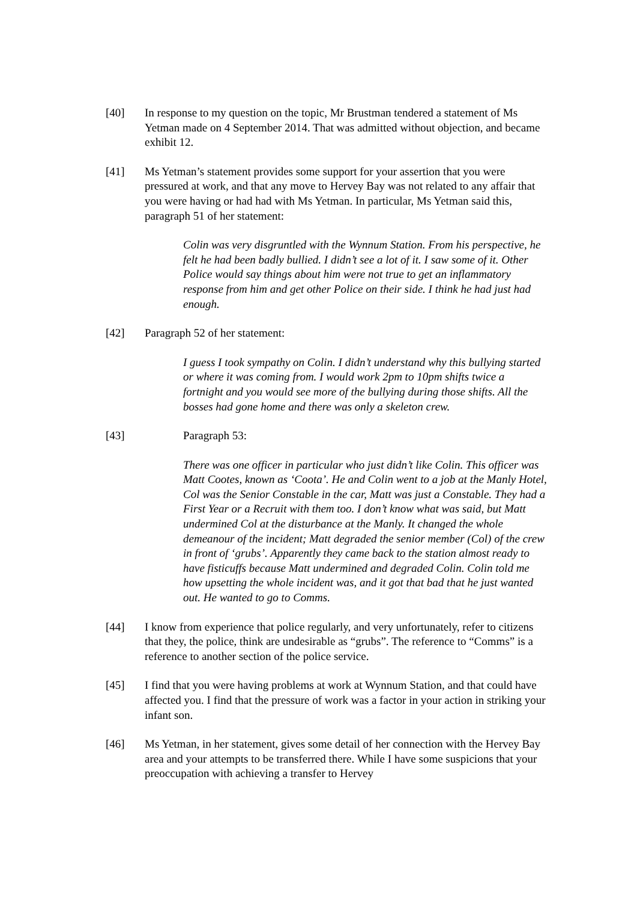[40] In response to my question on the topic, Mr Brustman tendered a statement of Ms Yetman made on 4 September 2014. That was admitted without objection, and became exhibit 12.
[41] Ms Yetman’s statement provides some support for your assertion that you were pressured at work, and that any move to Hervey Bay was not related to any affair that you were having or had had with Ms Yetman. In particular, Ms Yetman said this, paragraph 51 of her statement:
Colin was very disgruntled with the Wynnum Station. From his perspective, he felt he had been badly bullied. I didn’t see a lot of it. I saw some of it. Other Police would say things about him were not true to get an inflammatory response from him and get other Police on their side. I think he had just had enough.
[42] Paragraph 52 of her statement:
I guess I took sympathy on Colin. I didn’t understand why this bullying started or where it was coming from. I would work 2pm to 10pm shifts twice a fortnight and you would see more of the bullying during those shifts. All the bosses had gone home and there was only a skeleton crew.
[43] Paragraph 53:
There was one officer in particular who just didn’t like Colin. This officer was Matt Cootes, known as ‘Coota’. He and Colin went to a job at the Manly Hotel, Col was the Senior Constable in the car, Matt was just a Constable. They had a First Year or a Recruit with them too. I don’t know what was said, but Matt undermined Col at the disturbance at the Manly. It changed the whole demeanour of the incident; Matt degraded the senior member (Col) of the crew in front of ‘grubs’. Apparently they came back to the station almost ready to have fisticuffs because Matt undermined and degraded Colin. Colin told me how upsetting the whole incident was, and it got that bad that he just wanted out. He wanted to go to Comms.
[44] I know from experience that police regularly, and very unfortunately, refer to citizens that they, the police, think are undesirable as “grubs”. The reference to “Comms” is a reference to another section of the police service.
[45] I find that you were having problems at work at Wynnum Station, and that could have affected you. I find that the pressure of work was a factor in your action in striking your infant son.
[46] Ms Yetman, in her statement, gives some detail of her connection with the Hervey Bay area and your attempts to be transferred there. While I have some suspicions that your preoccupation with achieving a transfer to Hervey